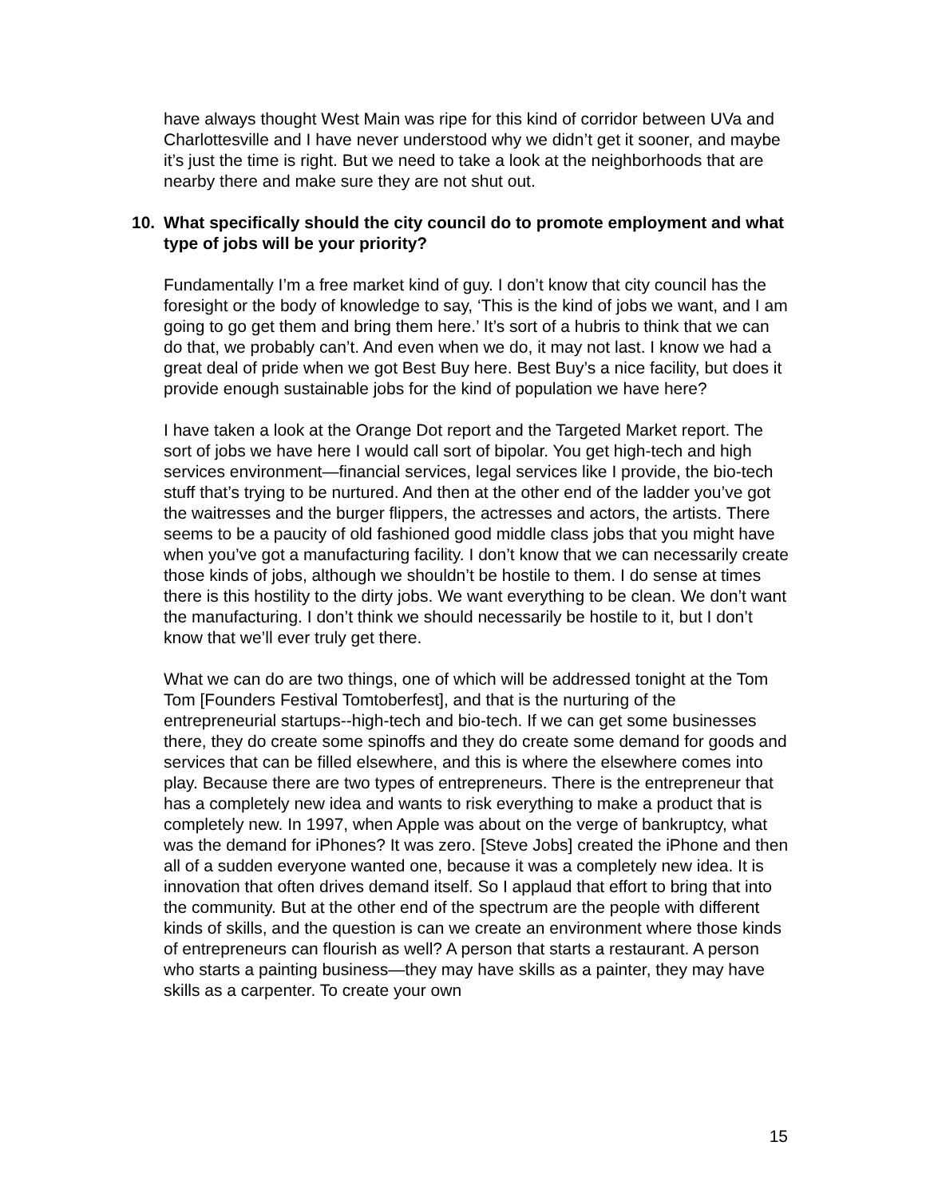have always thought West Main was ripe for this kind of corridor between UVa and Charlottesville and I have never understood why we didn’t get it sooner, and maybe it’s just the time is right. But we need to take a look at the neighborhoods that are nearby there and make sure they are not shut out.
10. What specifically should the city council do to promote employment and what type of jobs will be your priority?
Fundamentally I’m a free market kind of guy. I don’t know that city council has the foresight or the body of knowledge to say, ‘This is the kind of jobs we want, and I am going to go get them and bring them here.’ It’s sort of a hubris to think that we can do that, we probably can’t. And even when we do, it may not last. I know we had a great deal of pride when we got Best Buy here. Best Buy’s a nice facility, but does it provide enough sustainable jobs for the kind of population we have here?
I have taken a look at the Orange Dot report and the Targeted Market report. The sort of jobs we have here I would call sort of bipolar. You get high-tech and high services environment—financial services, legal services like I provide, the bio-tech stuff that’s trying to be nurtured. And then at the other end of the ladder you’ve got the waitresses and the burger flippers, the actresses and actors, the artists. There seems to be a paucity of old fashioned good middle class jobs that you might have when you’ve got a manufacturing facility. I don’t know that we can necessarily create those kinds of jobs, although we shouldn’t be hostile to them. I do sense at times there is this hostility to the dirty jobs. We want everything to be clean. We don’t want the manufacturing. I don’t think we should necessarily be hostile to it, but I don’t know that we’ll ever truly get there.
What we can do are two things, one of which will be addressed tonight at the Tom Tom [Founders Festival Tomtoberfest], and that is the nurturing of the entrepreneurial startups--high-tech and bio-tech. If we can get some businesses there, they do create some spinoffs and they do create some demand for goods and services that can be filled elsewhere, and this is where the elsewhere comes into play. Because there are two types of entrepreneurs. There is the entrepreneur that has a completely new idea and wants to risk everything to make a product that is completely new. In 1997, when Apple was about on the verge of bankruptcy, what was the demand for iPhones? It was zero. [Steve Jobs] created the iPhone and then all of a sudden everyone wanted one, because it was a completely new idea. It is innovation that often drives demand itself. So I applaud that effort to bring that into the community. But at the other end of the spectrum are the people with different kinds of skills, and the question is can we create an environment where those kinds of entrepreneurs can flourish as well? A person that starts a restaurant. A person who starts a painting business—they may have skills as a painter, they may have skills as a carpenter. To create your own
15